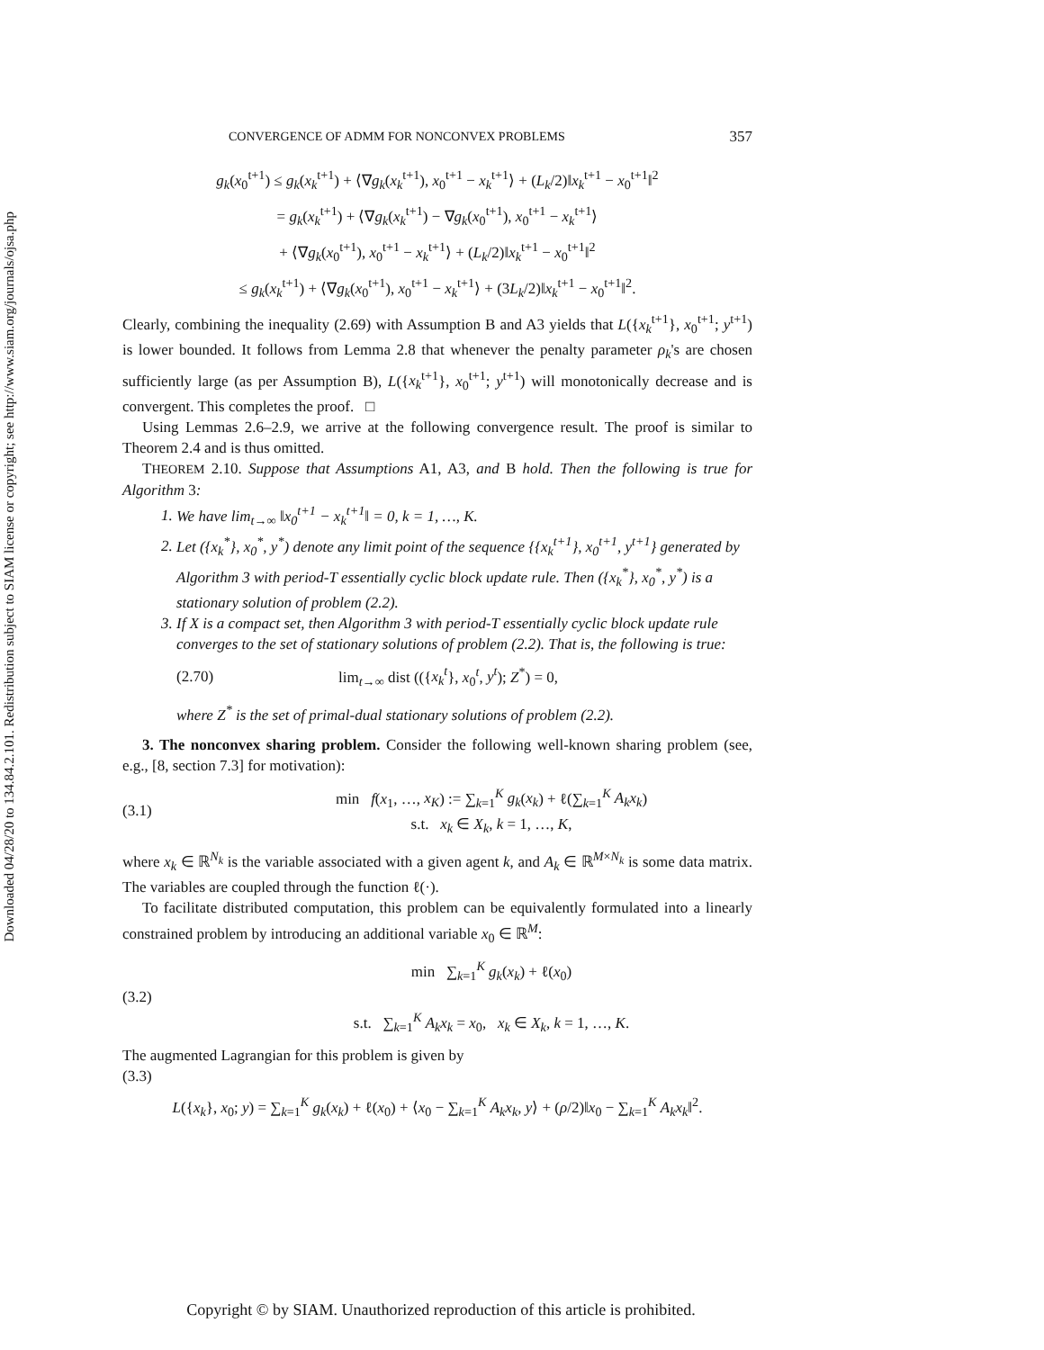Downloaded 04/28/20 to 134.84.2.101. Redistribution subject to SIAM license or copyright; see http://www.siam.org/journals/ojsa.php
CONVERGENCE OF ADMM FOR NONCONVEX PROBLEMS 357
g<sub>k</sub>(x<sub>0</sub><sup>t+1</sup>) ≤ g<sub>k</sub>(x<sub>k</sub><sup>t+1</sup>) + ⟨∇g<sub>k</sub>(x<sub>k</sub><sup>t+1</sup>), x<sub>0</sub><sup>t+1</sup> − x<sub>k</sub><sup>t+1</sup>⟩ + (L<sub>k</sub>/2)‖x<sub>k</sub><sup>t+1</sup> − x<sub>0</sub><sup>t+1</sup>‖<sup>2</sup>
= g<sub>k</sub>(x<sub>k</sub><sup>t+1</sup>) + ⟨∇g<sub>k</sub>(x<sub>k</sub><sup>t+1</sup>) − ∇g<sub>k</sub>(x<sub>0</sub><sup>t+1</sup>), x<sub>0</sub><sup>t+1</sup> − x<sub>k</sub><sup>t+1</sup>⟩
+ ⟨∇g<sub>k</sub>(x<sub>0</sub><sup>t+1</sup>), x<sub>0</sub><sup>t+1</sup> − x<sub>k</sub><sup>t+1</sup>⟩ + (L<sub>k</sub>/2)‖x<sub>k</sub><sup>t+1</sup> − x<sub>0</sub><sup>t+1</sup>‖<sup>2</sup>
≤ g<sub>k</sub>(x<sub>k</sub><sup>t+1</sup>) + ⟨∇g<sub>k</sub>(x<sub>0</sub><sup>t+1</sup>), x<sub>0</sub><sup>t+1</sup> − x<sub>k</sub><sup>t+1</sup>⟩ + (3L<sub>k</sub>/2)‖x<sub>k</sub><sup>t+1</sup> − x<sub>0</sub><sup>t+1</sup>‖<sup>2</sup>.
Clearly, combining the inequality (2.69) with Assumption B and A3 yields that L({x<sub>k</sub><sup>t+1</sup>}, x<sub>0</sub><sup>t+1</sup>; y<sup>t+1</sup>) is lower bounded. It follows from Lemma 2.8 that whenever the penalty parameter ρ<sub>k</sub>'s are chosen sufficiently large (as per Assumption B), L({x<sub>k</sub><sup>t+1</sup>}, x<sub>0</sub><sup>t+1</sup>; y<sup>t+1</sup>) will monotonically decrease and is convergent. This completes the proof. □
Using Lemmas 2.6–2.9, we arrive at the following convergence result. The proof is similar to Theorem 2.4 and is thus omitted.
THEOREM 2.10. Suppose that Assumptions A1, A3, and B hold. Then the following is true for Algorithm 3:
1. We have lim<sub>t→∞</sub> ‖x<sub>0</sub><sup>t+1</sup> − x<sub>k</sub><sup>t+1</sup>‖ = 0, k = 1, …, K.
2. Let ({x<sub>k</sub><sup>*</sup>}, x<sub>0</sub><sup>*</sup>, y<sup>*</sup>) denote any limit point of the sequence {{x<sub>k</sub><sup>t+1</sup>}, x<sub>0</sub><sup>t+1</sup>, y<sup>t+1</sup>} generated by Algorithm 3 with period-T essentially cyclic block update rule. Then ({x<sub>k</sub><sup>*</sup>}, x<sub>0</sub><sup>*</sup>, y<sup>*</sup>) is a stationary solution of problem (2.2).
3. If X is a compact set, then Algorithm 3 with period-T essentially cyclic block update rule converges to the set of stationary solutions of problem (2.2). That is, the following is true:
(2.70) lim<sub>t→∞</sub> dist (({x<sub>k</sub><sup>t</sup>}, x<sub>0</sub><sup>t</sup>, y<sup>t</sup>); Z<sup>*</sup>) = 0,
where Z<sup>*</sup> is the set of primal-dual stationary solutions of problem (2.2).
3. The nonconvex sharing problem. Consider the following well-known sharing problem (see, e.g., [8, section 7.3] for motivation):
(3.1) min f(x<sub>1</sub>, …, x<sub>K</sub>) := ∑<sub>k=1</sub><sup>K</sup> g<sub>k</sub>(x<sub>k</sub>) + ℓ(∑<sub>k=1</sub><sup>K</sup> A<sub>k</sub>x<sub>k</sub>)
s.t. x<sub>k</sub> ∈ X<sub>k</sub>, k = 1, …, K,
where x<sub>k</sub> ∈ ℝ<sup>N<sub>k</sub></sup> is the variable associated with a given agent k, and A<sub>k</sub> ∈ ℝ<sup>M×N<sub>k</sub></sup> is some data matrix. The variables are coupled through the function ℓ(·).
To facilitate distributed computation, this problem can be equivalently formulated into a linearly constrained problem by introducing an additional variable x<sub>0</sub> ∈ ℝ<sup>M</sup>:
(3.2) min ∑<sub>k=1</sub><sup>K</sup> g<sub>k</sub>(x<sub>k</sub>) + ℓ(x<sub>0</sub>)
s.t. ∑<sub>k=1</sub><sup>K</sup> A<sub>k</sub>x<sub>k</sub> = x<sub>0</sub>, x<sub>k</sub> ∈ X<sub>k</sub>, k = 1, …, K.
The augmented Lagrangian for this problem is given by
(3.3)
L({x<sub>k</sub>}, x<sub>0</sub>; y) = ∑<sub>k=1</sub><sup>K</sup> g<sub>k</sub>(x<sub>k</sub>) + ℓ(x<sub>0</sub>) + ⟨x<sub>0</sub> − ∑<sub>k=1</sub><sup>K</sup> A<sub>k</sub>x<sub>k</sub>, y⟩ + (ρ/2)‖x<sub>0</sub> − ∑<sub>k=1</sub><sup>K</sup> A<sub>k</sub>x<sub>k</sub>‖<sup>2</sup>.
Copyright © by SIAM. Unauthorized reproduction of this article is prohibited.